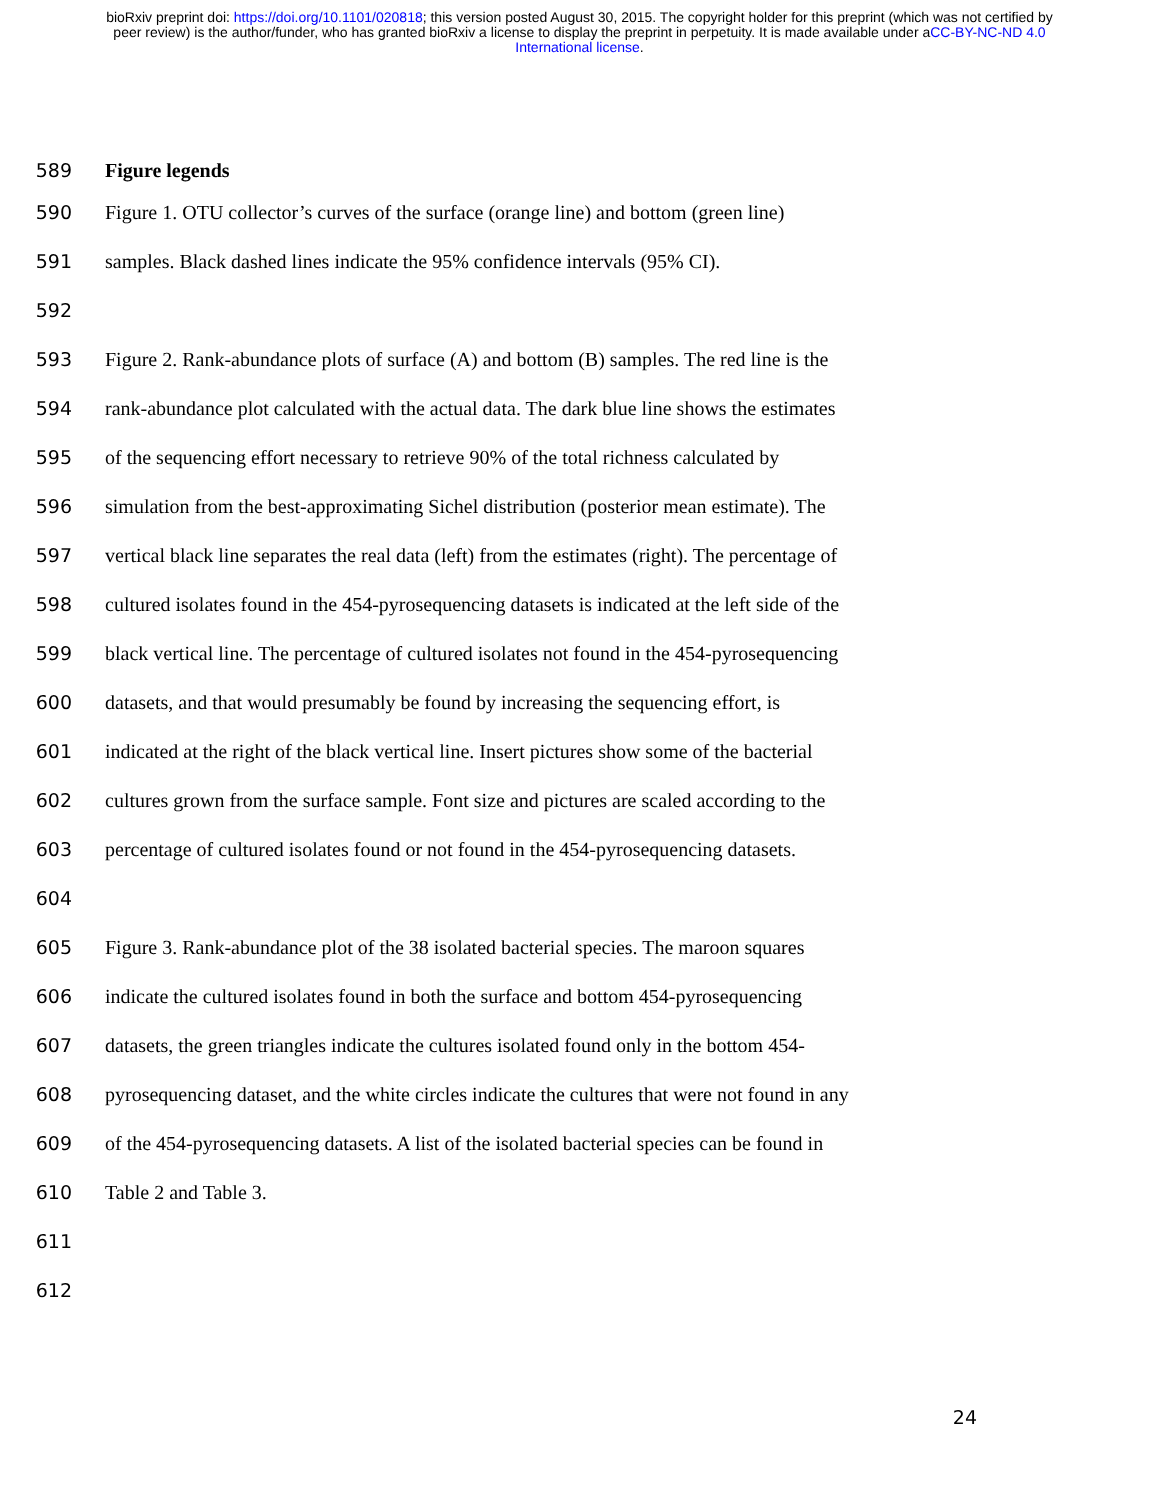bioRxiv preprint doi: https://doi.org/10.1101/020818; this version posted August 30, 2015. The copyright holder for this preprint (which was not certified by peer review) is the author/funder, who has granted bioRxiv a license to display the preprint in perpetuity. It is made available under aCC-BY-NC-ND 4.0 International license.
589 Figure legends
590 Figure 1. OTU collector’s curves of the surface (orange line) and bottom (green line)
591 samples. Black dashed lines indicate the 95% confidence intervals (95% CI).
592
593 Figure 2. Rank-abundance plots of surface (A) and bottom (B) samples. The red line is the
594 rank-abundance plot calculated with the actual data. The dark blue line shows the estimates
595 of the sequencing effort necessary to retrieve 90% of the total richness calculated by
596 simulation from the best-approximating Sichel distribution (posterior mean estimate). The
597 vertical black line separates the real data (left) from the estimates (right). The percentage of
598 cultured isolates found in the 454-pyrosequencing datasets is indicated at the left side of the
599 black vertical line. The percentage of cultured isolates not found in the 454-pyrosequencing
600 datasets, and that would presumably be found by increasing the sequencing effort, is
601 indicated at the right of the black vertical line. Insert pictures show some of the bacterial
602 cultures grown from the surface sample. Font size and pictures are scaled according to the
603 percentage of cultured isolates found or not found in the 454-pyrosequencing datasets.
604
605 Figure 3. Rank-abundance plot of the 38 isolated bacterial species. The maroon squares
606 indicate the cultured isolates found in both the surface and bottom 454-pyrosequencing
607 datasets, the green triangles indicate the cultures isolated found only in the bottom 454-
608 pyrosequencing dataset, and the white circles indicate the cultures that were not found in any
609 of the 454-pyrosequencing datasets. A list of the isolated bacterial species can be found in
610 Table 2 and Table 3.
611
612
24